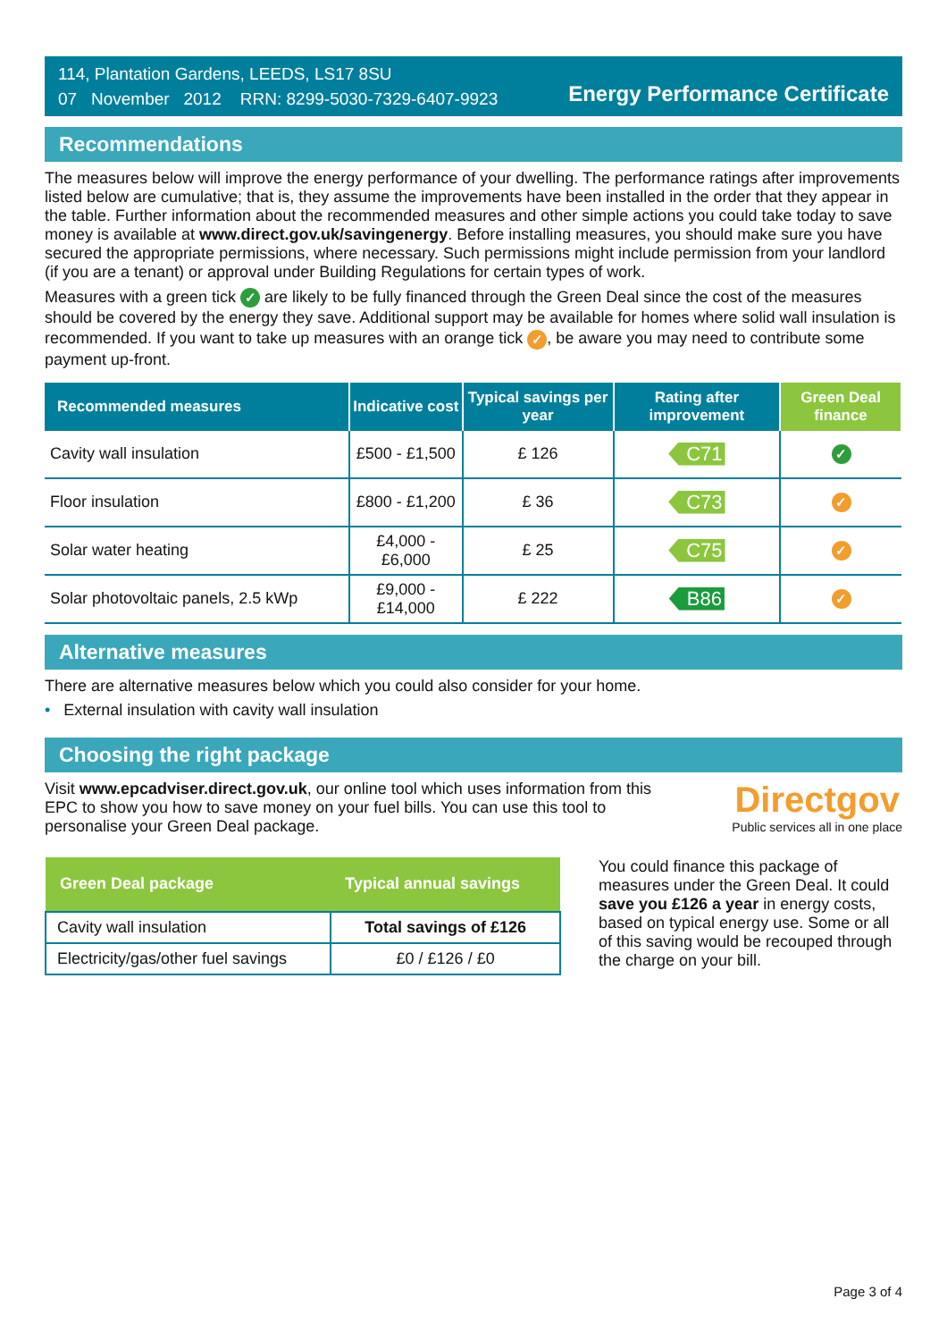114, Plantation Gardens, LEEDS, LS17 8SU
07 November 2012 RRN: 8299-5030-7329-6407-9923
Energy Performance Certificate
Recommendations
The measures below will improve the energy performance of your dwelling. The performance ratings after improvements listed below are cumulative; that is, they assume the improvements have been installed in the order that they appear in the table. Further information about the recommended measures and other simple actions you could take today to save money is available at www.direct.gov.uk/savingenergy. Before installing measures, you should make sure you have secured the appropriate permissions, where necessary. Such permissions might include permission from your landlord (if you are a tenant) or approval under Building Regulations for certain types of work.
Measures with a green tick ✓ are likely to be fully financed through the Green Deal since the cost of the measures should be covered by the energy they save. Additional support may be available for homes where solid wall insulation is recommended. If you want to take up measures with an orange tick ✓, be aware you may need to contribute some payment up-front.
| Recommended measures | Indicative cost | Typical savings per year | Rating after improvement | Green Deal finance |
| --- | --- | --- | --- | --- |
| Cavity wall insulation | £500 - £1,500 | £ 126 | C71 | ✓ |
| Floor insulation | £800 - £1,200 | £ 36 | C73 | ✓ |
| Solar water heating | £4,000 - £6,000 | £ 25 | C75 | ✓ |
| Solar photovoltaic panels, 2.5 kWp | £9,000 - £14,000 | £ 222 | B86 | ✓ |
Alternative measures
There are alternative measures below which you could also consider for your home.
• External insulation with cavity wall insulation
Choosing the right package
Visit www.epcadviser.direct.gov.uk, our online tool which uses information from this EPC to show you how to save money on your fuel bills. You can use this tool to personalise your Green Deal package.
Directgov
Public services all in one place
| Green Deal package | Typical annual savings |
| --- | --- |
| Cavity wall insulation | Total savings of £126 |
| Electricity/gas/other fuel savings | £0 / £126 / £0 |
You could finance this package of measures under the Green Deal. It could save you £126 a year in energy costs, based on typical energy use. Some or all of this saving would be recouped through the charge on your bill.
Page 3 of 4